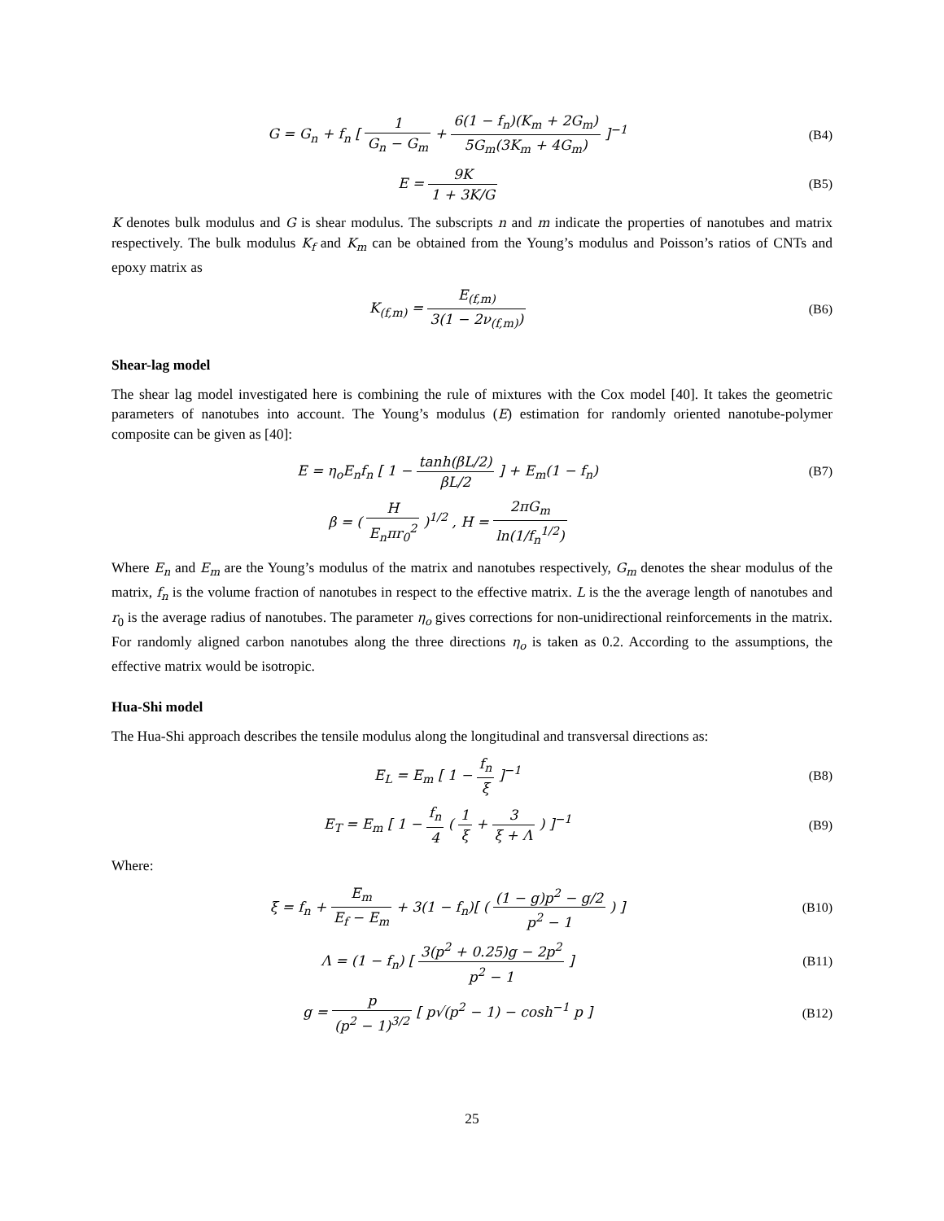G = G<sub>n</sub> + f<sub>n</sub> [ 1 G<sub>n</sub> − G<sub>m</sub> + 6(1 − f<sub>n</sub>)(K<sub>m</sub> + 2G<sub>m</sub>) 5G<sub>m</sub>(3K<sub>m</sub> + 4G<sub>m</sub>) ]<sup>−1</sup>
(B4)
E = 9K 1 + 3K/G (B5)
K denotes bulk modulus and G is shear modulus. The subscripts n and m indicate the properties of nanotubes and matrix respectively. The bulk modulus K<sub>f</sub> and K<sub>m</sub> can be obtained from the Young’s modulus and Poisson’s ratios of CNTs and epoxy matrix as
K<sub>(f,m)</sub> = E<sub>(f,m)</sub> 3(1 − 2ν<sub>(f,m)</sub>) (B6)
Shear-lag model
The shear lag model investigated here is combining the rule of mixtures with the Cox model [40]. It takes the geometric parameters of nanotubes into account. The Young’s modulus (E) estimation for randomly oriented nanotube-polymer composite can be given as [40]:
E = η<sub>o</sub>E<sub>n</sub>f<sub>n</sub> [ 1 − tanh(βL/2) βL/2 ] + E<sub>m</sub>(1 − f<sub>n</sub>)
(B7)
β = ( H E<sub>n</sub>πr<sub>0</sub><sup>2</sup> )<sup>1/2</sup> , H = 2πG<sub>m</sub> ln(1/f<sub>n</sub><sup>1/2</sup>)
Where E<sub>n</sub> and E<sub>m</sub> are the Young’s modulus of the matrix and nanotubes respectively, G<sub>m</sub> denotes the shear modulus of the matrix, f<sub>n</sub> is the volume fraction of nanotubes in respect to the effective matrix. L is the the average length of nanotubes and r<sub>0</sub> is the average radius of nanotubes. The parameter η<sub>o</sub> gives corrections for non-unidirectional reinforcements in the matrix. For randomly aligned carbon nanotubes along the three directions η<sub>o</sub> is taken as 0.2. According to the assumptions, the effective matrix would be isotropic.
Hua-Shi model
The Hua-Shi approach describes the tensile modulus along the longitudinal and transversal directions as:
E<sub>L</sub> = E<sub>m</sub> [ 1 − f<sub>n</sub> ξ ]<sup>−1</sup> (B8)
E<sub>T</sub> = E<sub>m</sub> [ 1 − f<sub>n</sub> 4 ( 1 ξ + 3 ξ + Λ ) ]<sup>−1</sup>
(B9)
Where:
ξ = f<sub>n</sub> + E<sub>m</sub> E<sub>f</sub> − E<sub>m</sub> + 3(1 − f<sub>n</sub>)[ ( (1 − g)p<sup>2</sup> − g/2 p<sup>2</sup> − 1 ) ]
(B10)
Λ = (1 − f<sub>n</sub>) [ 3(p<sup>2</sup> + 0.25)g − 2p<sup>2</sup> p<sup>2</sup> − 1 ]
(B11)
g = p (p<sup>2</sup> − 1)<sup>3/2</sup> [ p√(p<sup>2</sup> − 1) − cosh<sup>−1</sup> p ]
(B12)
25